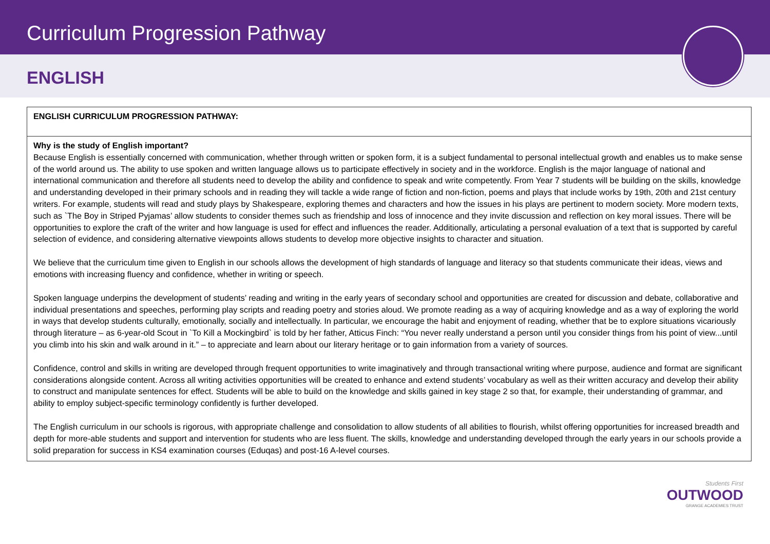Curriculum Progression Pathway
ENGLISH
| ENGLISH CURRICULUM PROGRESSION PATHWAY: |
| Why is the study of English important? Because English is essentially concerned with communication, whether through written or spoken form, it is a subject fundamental to personal intellectual growth and enables us to make sense of the world around us. The ability to use spoken and written language allows us to participate effectively in society and in the workforce. English is the major language of national and international communication and therefore all students need to develop the ability and confidence to speak and write competently. From Year 7 students will be building on the skills, knowledge and understanding developed in their primary schools and in reading they will tackle a wide range of fiction and non-fiction, poems and plays that include works by 19th, 20th and 21st century writers. For example, students will read and study plays by Shakespeare, exploring themes and characters and how the issues in his plays are pertinent to modern society. More modern texts, such as `The Boy in Striped Pyjamas’ allow students to consider themes such as friendship and loss of innocence and they invite discussion and reflection on key moral issues. There will be opportunities to explore the craft of the writer and how language is used for effect and influences the reader. Additionally, articulating a personal evaluation of a text that is supported by careful selection of evidence, and considering alternative viewpoints allows students to develop more objective insights to character and situation. We believe that the curriculum time given to English in our schools allows the development of high standards of language and literacy so that students communicate their ideas, views and emotions with increasing fluency and confidence, whether in writing or speech. Spoken language underpins the development of students’ reading and writing in the early years of secondary school and opportunities are created for discussion and debate, collaborative and individual presentations and speeches, performing play scripts and reading poetry and stories aloud. We promote reading as a way of acquiring knowledge and as a way of exploring the world in ways that develop students culturally, emotionally, socially and intellectually. In particular, we encourage the habit and enjoyment of reading, whether that be to explore situations vicariously through literature – as 6-year-old Scout in `To Kill a Mockingbird` is told by her father, Atticus Finch: “You never really understand a person until you consider things from his point of view...until you climb into his skin and walk around in it.” – to appreciate and learn about our literary heritage or to gain information from a variety of sources. Confidence, control and skills in writing are developed through frequent opportunities to write imaginatively and through transactional writing where purpose, audience and format are significant considerations alongside content. Across all writing activities opportunities will be created to enhance and extend students’ vocabulary as well as their written accuracy and develop their ability to construct and manipulate sentences for effect. Students will be able to build on the knowledge and skills gained in key stage 2 so that, for example, their understanding of grammar, and ability to employ subject-specific terminology confidently is further developed. The English curriculum in our schools is rigorous, with appropriate challenge and consolidation to allow students of all abilities to flourish, whilst offering opportunities for increased breadth and depth for more-able students and support and intervention for students who are less fluent. The skills, knowledge and understanding developed through the early years in our schools provide a solid preparation for success in KS4 examination courses (Eduqas) and post-16 A-level courses. |
Students First
OUTWOOD
GRANGE ACADEMIES TRUST